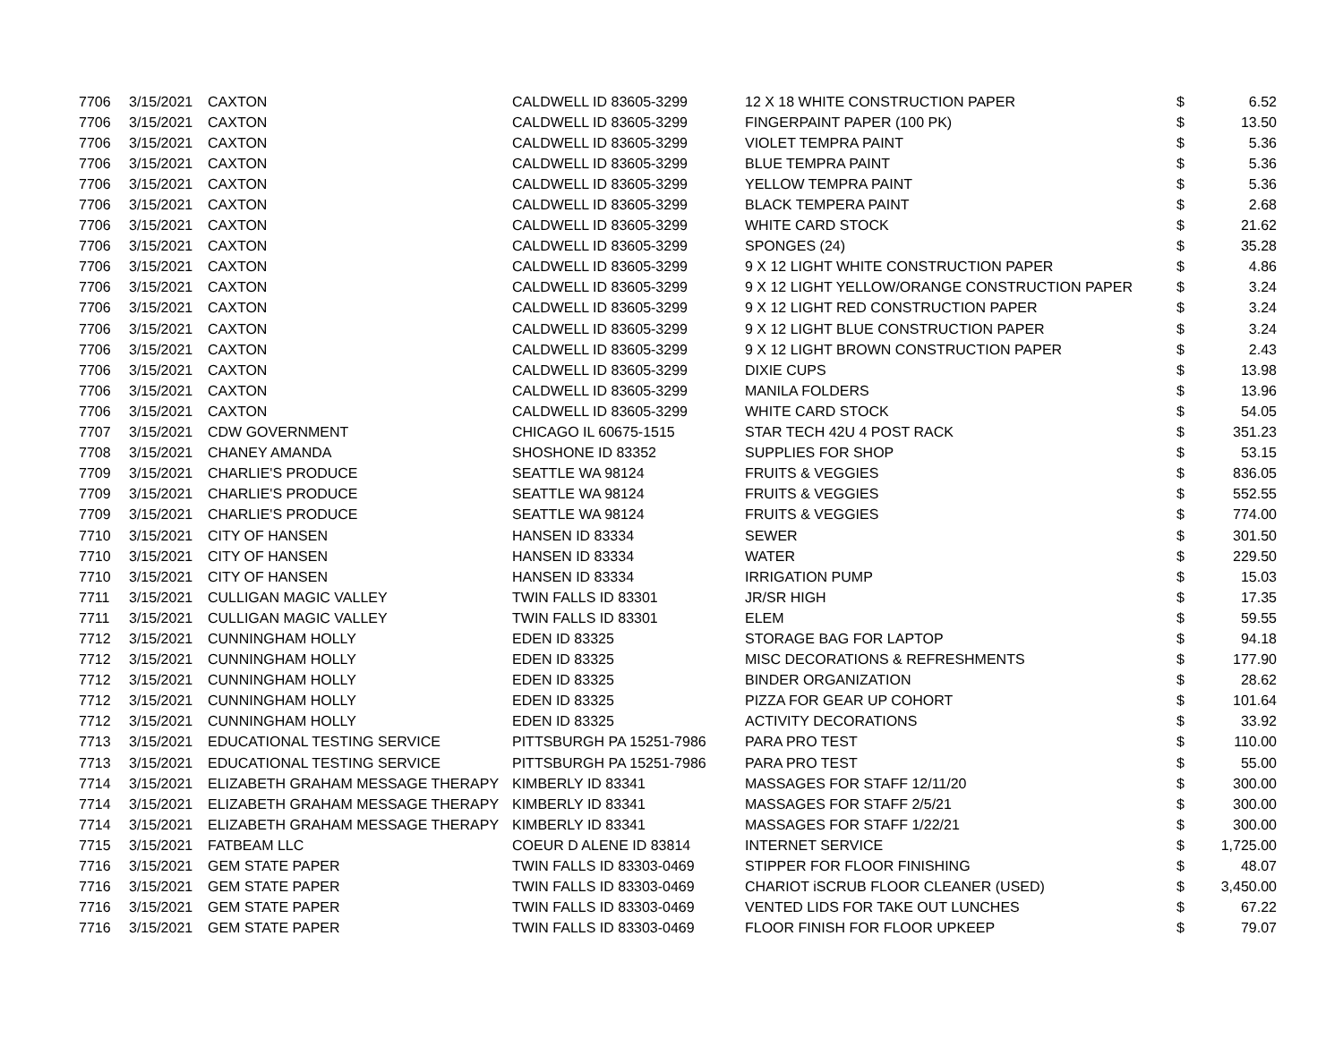| 7706 | 3/15/2021 | CAXTON | CALDWELL ID 83605-3299 | 12 X 18 WHITE CONSTRUCTION PAPER | $ | 6.52 |
| 7706 | 3/15/2021 | CAXTON | CALDWELL ID 83605-3299 | FINGERPAINT PAPER (100 PK) | $ | 13.50 |
| 7706 | 3/15/2021 | CAXTON | CALDWELL ID 83605-3299 | VIOLET TEMPRA PAINT | $ | 5.36 |
| 7706 | 3/15/2021 | CAXTON | CALDWELL ID 83605-3299 | BLUE TEMPRA PAINT | $ | 5.36 |
| 7706 | 3/15/2021 | CAXTON | CALDWELL ID 83605-3299 | YELLOW TEMPRA PAINT | $ | 5.36 |
| 7706 | 3/15/2021 | CAXTON | CALDWELL ID 83605-3299 | BLACK TEMPERA PAINT | $ | 2.68 |
| 7706 | 3/15/2021 | CAXTON | CALDWELL ID 83605-3299 | WHITE CARD STOCK | $ | 21.62 |
| 7706 | 3/15/2021 | CAXTON | CALDWELL ID 83605-3299 | SPONGES (24) | $ | 35.28 |
| 7706 | 3/15/2021 | CAXTON | CALDWELL ID 83605-3299 | 9 X 12 LIGHT WHITE CONSTRUCTION PAPER | $ | 4.86 |
| 7706 | 3/15/2021 | CAXTON | CALDWELL ID 83605-3299 | 9 X 12 LIGHT YELLOW/ORANGE CONSTRUCTION PAPER | $ | 3.24 |
| 7706 | 3/15/2021 | CAXTON | CALDWELL ID 83605-3299 | 9 X 12 LIGHT RED CONSTRUCTION PAPER | $ | 3.24 |
| 7706 | 3/15/2021 | CAXTON | CALDWELL ID 83605-3299 | 9 X 12 LIGHT BLUE CONSTRUCTION PAPER | $ | 3.24 |
| 7706 | 3/15/2021 | CAXTON | CALDWELL ID 83605-3299 | 9 X 12 LIGHT BROWN CONSTRUCTION PAPER | $ | 2.43 |
| 7706 | 3/15/2021 | CAXTON | CALDWELL ID 83605-3299 | DIXIE CUPS | $ | 13.98 |
| 7706 | 3/15/2021 | CAXTON | CALDWELL ID 83605-3299 | MANILA FOLDERS | $ | 13.96 |
| 7706 | 3/15/2021 | CAXTON | CALDWELL ID 83605-3299 | WHITE CARD STOCK | $ | 54.05 |
| 7707 | 3/15/2021 | CDW GOVERNMENT | CHICAGO IL 60675-1515 | STAR TECH 42U 4 POST RACK | $ | 351.23 |
| 7708 | 3/15/2021 | CHANEY AMANDA | SHOSHONE ID 83352 | SUPPLIES FOR SHOP | $ | 53.15 |
| 7709 | 3/15/2021 | CHARLIE'S PRODUCE | SEATTLE WA 98124 | FRUITS & VEGGIES | $ | 836.05 |
| 7709 | 3/15/2021 | CHARLIE'S PRODUCE | SEATTLE WA 98124 | FRUITS & VEGGIES | $ | 552.55 |
| 7709 | 3/15/2021 | CHARLIE'S PRODUCE | SEATTLE WA 98124 | FRUITS & VEGGIES | $ | 774.00 |
| 7710 | 3/15/2021 | CITY OF HANSEN | HANSEN ID 83334 | SEWER | $ | 301.50 |
| 7710 | 3/15/2021 | CITY OF HANSEN | HANSEN ID 83334 | WATER | $ | 229.50 |
| 7710 | 3/15/2021 | CITY OF HANSEN | HANSEN ID 83334 | IRRIGATION PUMP | $ | 15.03 |
| 7711 | 3/15/2021 | CULLIGAN MAGIC VALLEY | TWIN FALLS ID 83301 | JR/SR HIGH | $ | 17.35 |
| 7711 | 3/15/2021 | CULLIGAN MAGIC VALLEY | TWIN FALLS ID 83301 | ELEM | $ | 59.55 |
| 7712 | 3/15/2021 | CUNNINGHAM HOLLY | EDEN ID 83325 | STORAGE BAG FOR LAPTOP | $ | 94.18 |
| 7712 | 3/15/2021 | CUNNINGHAM HOLLY | EDEN ID 83325 | MISC DECORATIONS & REFRESHMENTS | $ | 177.90 |
| 7712 | 3/15/2021 | CUNNINGHAM HOLLY | EDEN ID 83325 | BINDER ORGANIZATION | $ | 28.62 |
| 7712 | 3/15/2021 | CUNNINGHAM HOLLY | EDEN ID 83325 | PIZZA FOR GEAR UP COHORT | $ | 101.64 |
| 7712 | 3/15/2021 | CUNNINGHAM HOLLY | EDEN ID 83325 | ACTIVITY DECORATIONS | $ | 33.92 |
| 7713 | 3/15/2021 | EDUCATIONAL TESTING SERVICE | PITTSBURGH PA 15251-7986 | PARA PRO TEST | $ | 110.00 |
| 7713 | 3/15/2021 | EDUCATIONAL TESTING SERVICE | PITTSBURGH PA 15251-7986 | PARA PRO TEST | $ | 55.00 |
| 7714 | 3/15/2021 | ELIZABETH GRAHAM MESSAGE THERAPY | KIMBERLY ID 83341 | MASSAGES FOR STAFF 12/11/20 | $ | 300.00 |
| 7714 | 3/15/2021 | ELIZABETH GRAHAM MESSAGE THERAPY | KIMBERLY ID 83341 | MASSAGES FOR STAFF 2/5/21 | $ | 300.00 |
| 7714 | 3/15/2021 | ELIZABETH GRAHAM MESSAGE THERAPY | KIMBERLY ID 83341 | MASSAGES FOR STAFF 1/22/21 | $ | 300.00 |
| 7715 | 3/15/2021 | FATBEAM LLC | COEUR D ALENE ID 83814 | INTERNET SERVICE | $ | 1,725.00 |
| 7716 | 3/15/2021 | GEM STATE PAPER | TWIN FALLS ID 83303-0469 | STIPPER FOR FLOOR FINISHING | $ | 48.07 |
| 7716 | 3/15/2021 | GEM STATE PAPER | TWIN FALLS ID 83303-0469 | CHARIOT iSCRUB FLOOR CLEANER (USED) | $ | 3,450.00 |
| 7716 | 3/15/2021 | GEM STATE PAPER | TWIN FALLS ID 83303-0469 | VENTED LIDS FOR TAKE OUT LUNCHES | $ | 67.22 |
| 7716 | 3/15/2021 | GEM STATE PAPER | TWIN FALLS ID 83303-0469 | FLOOR FINISH FOR FLOOR UPKEEP | $ | 79.07 |